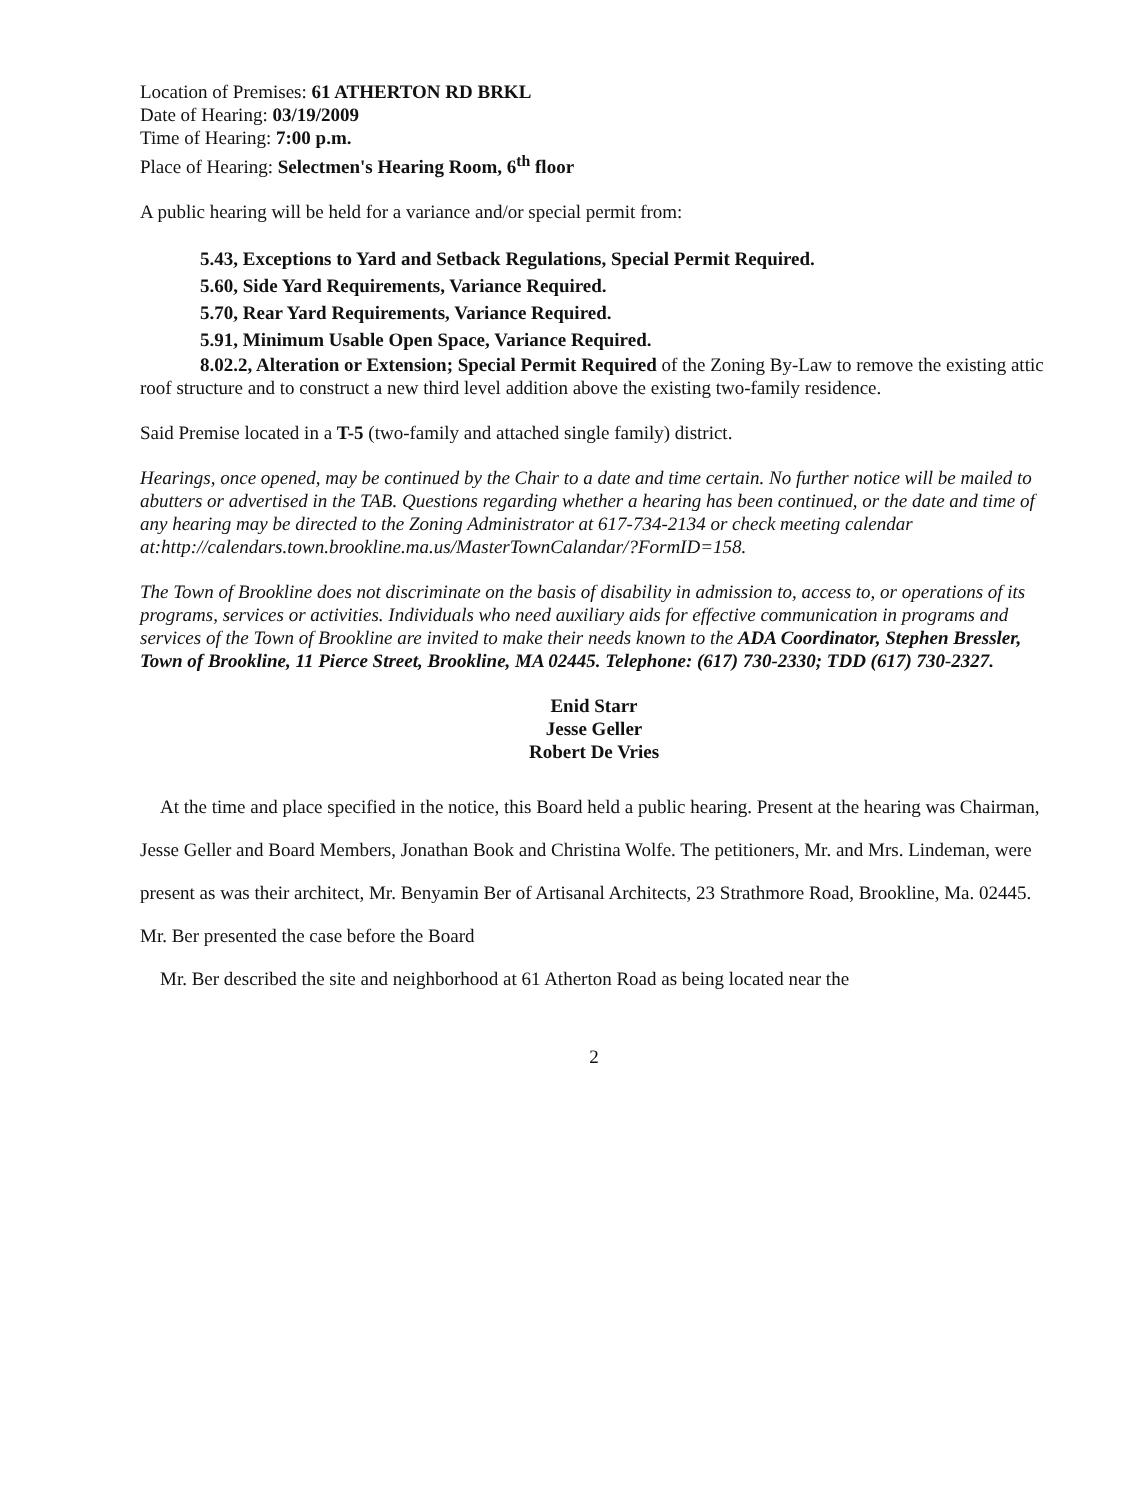Location of Premises: 61 ATHERTON RD BRKL
Date of Hearing: 03/19/2009
Time of Hearing: 7:00 p.m.
Place of Hearing: Selectmen's Hearing Room, 6<sup>th</sup> floor
A public hearing will be held for a variance and/or special permit from:
5.43, Exceptions to Yard and Setback Regulations, Special Permit Required.
5.60, Side Yard Requirements, Variance Required.
5.70, Rear Yard Requirements, Variance Required.
5.91, Minimum Usable Open Space, Variance Required.
8.02.2, Alteration or Extension; Special Permit Required of the Zoning By-Law to remove the existing attic roof structure and to construct a new third level addition above the existing two-family residence.
Said Premise located in a T-5 (two-family and attached single family) district.
Hearings, once opened, may be continued by the Chair to a date and time certain. No further notice will be mailed to abutters or advertised in the TAB. Questions regarding whether a hearing has been continued, or the date and time of any hearing may be directed to the Zoning Administrator at 617-734-2134 or check meeting calendar at:http://calendars.town.brookline.ma.us/MasterTownCalandar/?FormID=158.
The Town of Brookline does not discriminate on the basis of disability in admission to, access to, or operations of its programs, services or activities. Individuals who need auxiliary aids for effective communication in programs and services of the Town of Brookline are invited to make their needs known to the ADA Coordinator, Stephen Bressler, Town of Brookline, 11 Pierce Street, Brookline, MA 02445. Telephone: (617) 730-2330; TDD (617) 730-2327.
Enid Starr
Jesse Geller
Robert De Vries
At the time and place specified in the notice, this Board held a public hearing. Present at the hearing was Chairman, Jesse Geller and Board Members, Jonathan Book and Christina Wolfe. The petitioners, Mr. and Mrs. Lindeman, were present as was their architect, Mr. Benyamin Ber of Artisanal Architects, 23 Strathmore Road, Brookline, Ma. 02445. Mr. Ber presented the case before the Board
Mr. Ber described the site and neighborhood at 61 Atherton Road as being located near the
2